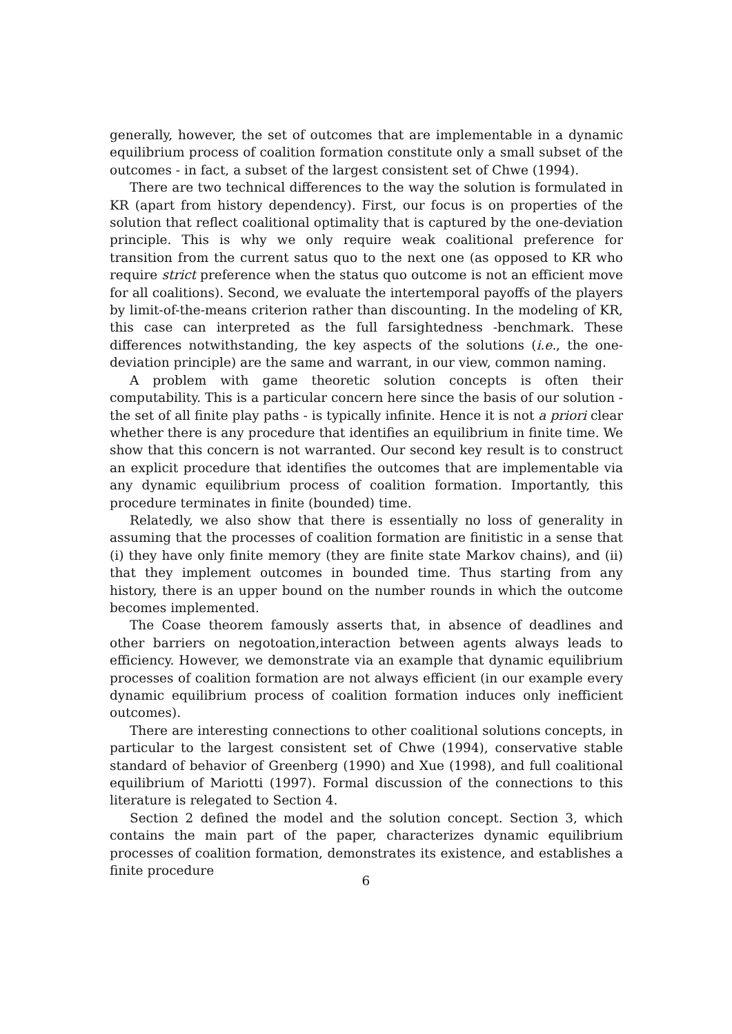generally, however, the set of outcomes that are implementable in a dynamic equilibrium process of coalition formation constitute only a small subset of the outcomes - in fact, a subset of the largest consistent set of Chwe (1994).
There are two technical differences to the way the solution is formulated in KR (apart from history dependency). First, our focus is on properties of the solution that reflect coalitional optimality that is captured by the one-deviation principle. This is why we only require weak coalitional preference for transition from the current satus quo to the next one (as opposed to KR who require strict preference when the status quo outcome is not an efficient move for all coalitions). Second, we evaluate the intertemporal payoffs of the players by limit-of-the-means criterion rather than discounting. In the modeling of KR, this case can interpreted as the full farsightedness -benchmark. These differences notwithstanding, the key aspects of the solutions (i.e., the one-deviation principle) are the same and warrant, in our view, common naming.
A problem with game theoretic solution concepts is often their computability. This is a particular concern here since the basis of our solution - the set of all finite play paths - is typically infinite. Hence it is not a priori clear whether there is any procedure that identifies an equilibrium in finite time. We show that this concern is not warranted. Our second key result is to construct an explicit procedure that identifies the outcomes that are implementable via any dynamic equilibrium process of coalition formation. Importantly, this procedure terminates in finite (bounded) time.
Relatedly, we also show that there is essentially no loss of generality in assuming that the processes of coalition formation are finitistic in a sense that (i) they have only finite memory (they are finite state Markov chains), and (ii) that they implement outcomes in bounded time. Thus starting from any history, there is an upper bound on the number rounds in which the outcome becomes implemented.
The Coase theorem famously asserts that, in absence of deadlines and other barriers on negotoation,interaction between agents always leads to efficiency. However, we demonstrate via an example that dynamic equilibrium processes of coalition formation are not always efficient (in our example every dynamic equilibrium process of coalition formation induces only inefficient outcomes).
There are interesting connections to other coalitional solutions concepts, in particular to the largest consistent set of Chwe (1994), conservative stable standard of behavior of Greenberg (1990) and Xue (1998), and full coalitional equilibrium of Mariotti (1997). Formal discussion of the connections to this literature is relegated to Section 4.
Section 2 defined the model and the solution concept. Section 3, which contains the main part of the paper, characterizes dynamic equilibrium processes of coalition formation, demonstrates its existence, and establishes a finite procedure
6